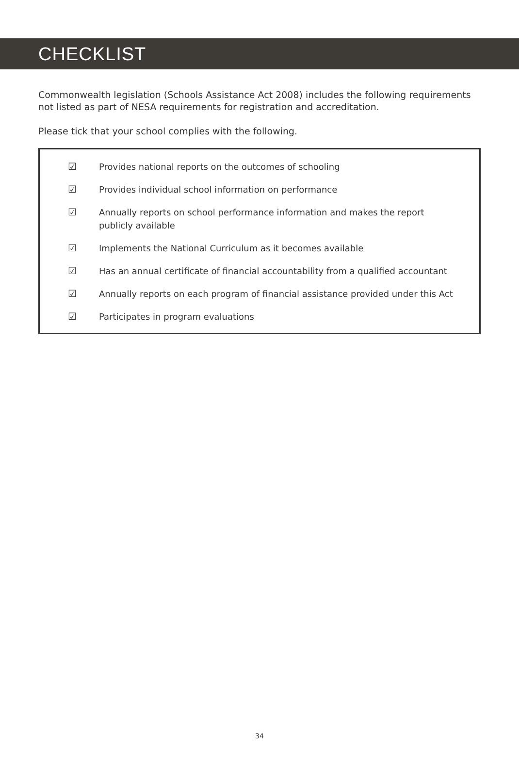CHECKLIST
Commonwealth legislation (Schools Assistance Act 2008) includes the following requirements not listed as part of NESA requirements for registration and accreditation.
Please tick that your school complies with the following.
☑ Provides national reports on the outcomes of schooling
☑ Provides individual school information on performance
☑ Annually reports on school performance information and makes the report publicly available
☑ Implements the National Curriculum as it becomes available
☑ Has an annual certificate of financial accountability from a qualified accountant
☑ Annually reports on each program of financial assistance provided under this Act
☑ Participates in program evaluations
34